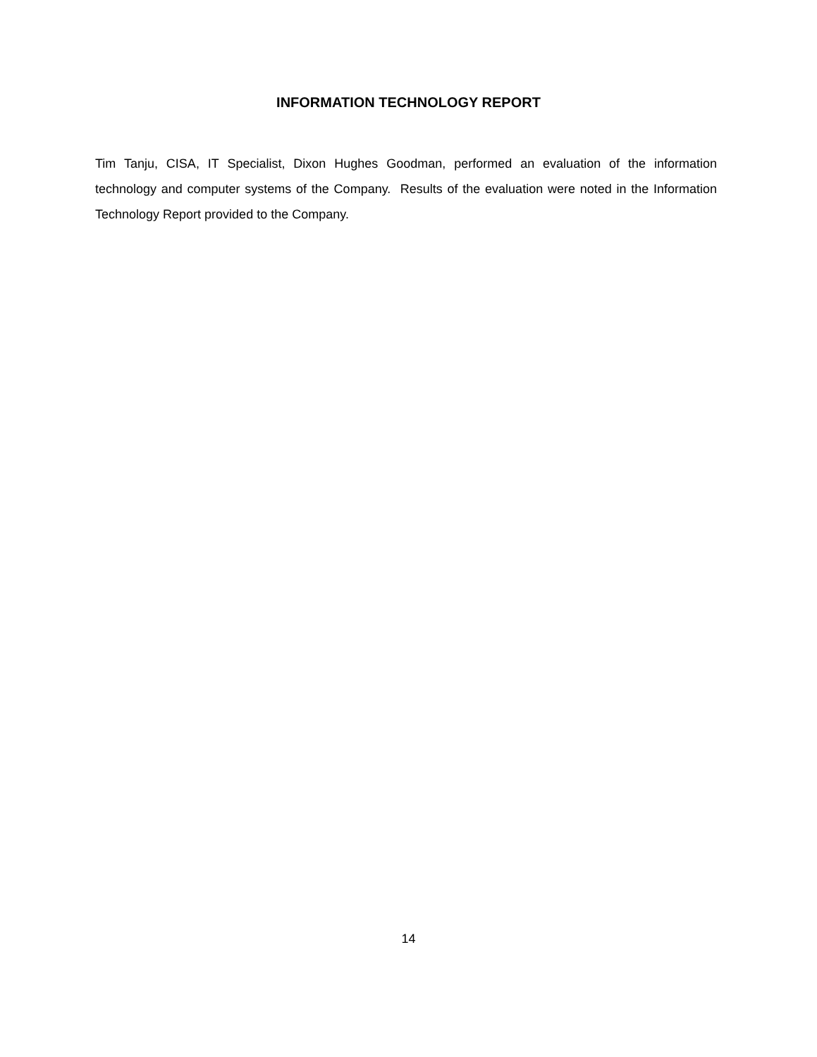INFORMATION TECHNOLOGY REPORT
Tim Tanju, CISA, IT Specialist, Dixon Hughes Goodman, performed an evaluation of the information technology and computer systems of the Company. Results of the evaluation were noted in the Information Technology Report provided to the Company.
14